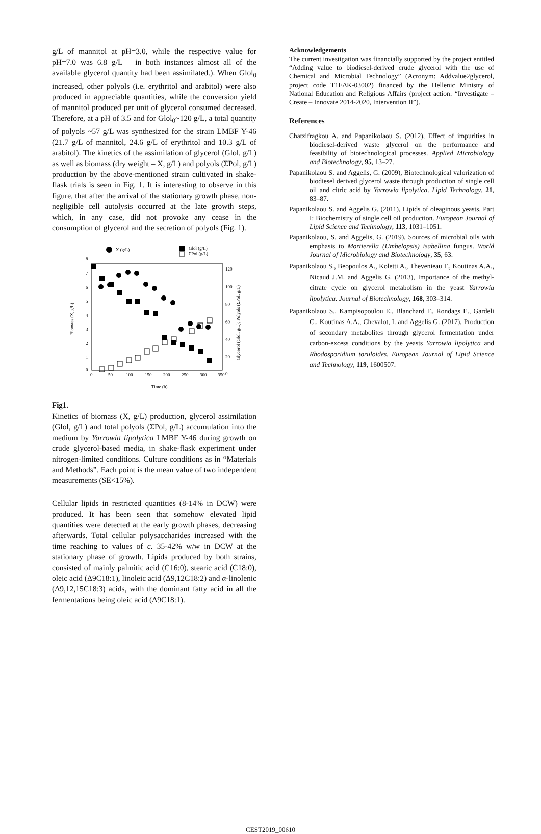g/L of mannitol at pH=3.0, while the respective value for pH=7.0 was 6.8 g/L – in both instances almost all of the available glycerol quantity had been assimilated.). When Glol<sub>0</sub> increased, other polyols (i.e. erythritol and arabitol) were also produced in appreciable quantities, while the conversion yield of mannitol produced per unit of glycerol consumed decreased. Therefore, at a pH of 3.5 and for Glol<sub>0</sub>~120 g/L, a total quantity of polyols ~57 g/L was synthesized for the strain LMBF Y-46 (21.7 g/L of mannitol, 24.6 g/L of erythritol and 10.3 g/L of arabitol). The kinetics of the assimilation of glycerol (Glol, g/L) as well as biomass (dry weight – X, g/L) and polyols (ΣPol, g/L) production by the above-mentioned strain cultivated in shake-flask trials is seen in Fig. 1. It is interesting to observe in this figure, that after the arrival of the stationary growth phase, non-negligible cell autolysis occurred at the late growth steps, which, in any case, did not provoke any cease in the consumption of glycerol and the secretion of polyols (Fig. 1).
X (g/L)
Glol (g/L)
ΣPol (g/L)
8
0
7
6
5
4
3
2
1
120
100
80
60
40
20
0
0
50
100
150
200
250
300
350
Time (h)
Biomass (X, g/L)
Glycerol (Glol, g/L); Polyols (ΣPol, g/L)
Fig1.
Kinetics of biomass (X, g/L) production, glycerol assimilation (Glol, g/L) and total polyols (ΣPol, g/L) accumulation into the medium by Yarrowia lipolytica LMBF Y-46 during growth on crude glycerol-based media, in shake-flask experiment under nitrogen-limited conditions. Culture conditions as in “Materials and Methods”. Each point is the mean value of two independent measurements (SE<15%).
Cellular lipids in restricted quantities (8-14% in DCW) were produced. It has been seen that somehow elevated lipid quantities were detected at the early growth phases, decreasing afterwards. Total cellular polysaccharides increased with the time reaching to values of c. 35-42% w/w in DCW at the stationary phase of growth. Lipids produced by both strains, consisted of mainly palmitic acid (C16:0), stearic acid (C18:0), oleic acid (Δ9C18:1), linoleic acid (Δ9,12C18:2) and α-linolenic (Δ9,12,15C18:3) acids, with the dominant fatty acid in all the fermentations being oleic acid (Δ9C18:1).
Acknowledgements
The current investigation was financially supported by the project entitled “Adding value to biodiesel-derived crude glycerol with the use of Chemical and Microbial Technology” (Acronym: Addvalue2glycerol, project code T1EΔK-03002) financed by the Hellenic Ministry of National Education and Religious Affairs (project action: “Investigate – Create – Innovate 2014-2020, Intervention II”).
References
Chatzifragkou A. and Papanikolaou S. (2012), Effect of impurities in biodiesel-derived waste glycerol on the performance and feasibility of biotechnological processes. Applied Microbiology and Biotechnology, 95, 13–27.
Papanikolaou S. and Aggelis, G. (2009), Biotechnological valorization of biodiesel derived glycerol waste through production of single cell oil and citric acid by Yarrowia lipolytica. Lipid Technology, 21, 83–87.
Papanikolaou S. and Aggelis G. (2011), Lipids of oleaginous yeasts. Part I: Biochemistry of single cell oil production. European Journal of Lipid Science and Technology, 113, 1031–1051.
Papanikolaou, S. and Aggelis, G. (2019), Sources of microbial oils with emphasis to Mortierella (Umbelopsis) isabellina fungus. World Journal of Microbiology and Biotechnology, 35, 63.
Papanikolaou S., Beopoulos A., Koletti A., Thevenieau F., Koutinas A.A., Nicaud J.M. and Aggelis G. (2013), Importance of the methyl-citrate cycle on glycerol metabolism in the yeast Yarrowia lipolytica. Journal of Biotechnology, 168, 303–314.
Papanikolaou S., Kampisopoulou E., Blanchard F., Rondags E., Gardeli C., Koutinas A.A., Chevalot, I. and Aggelis G. (2017), Production of secondary metabolites through glycerol fermentation under carbon-excess conditions by the yeasts Yarrowia lipolytica and Rhodosporidium toruloides. European Journal of Lipid Science and Technology, 119, 1600507.
CEST2019_00610